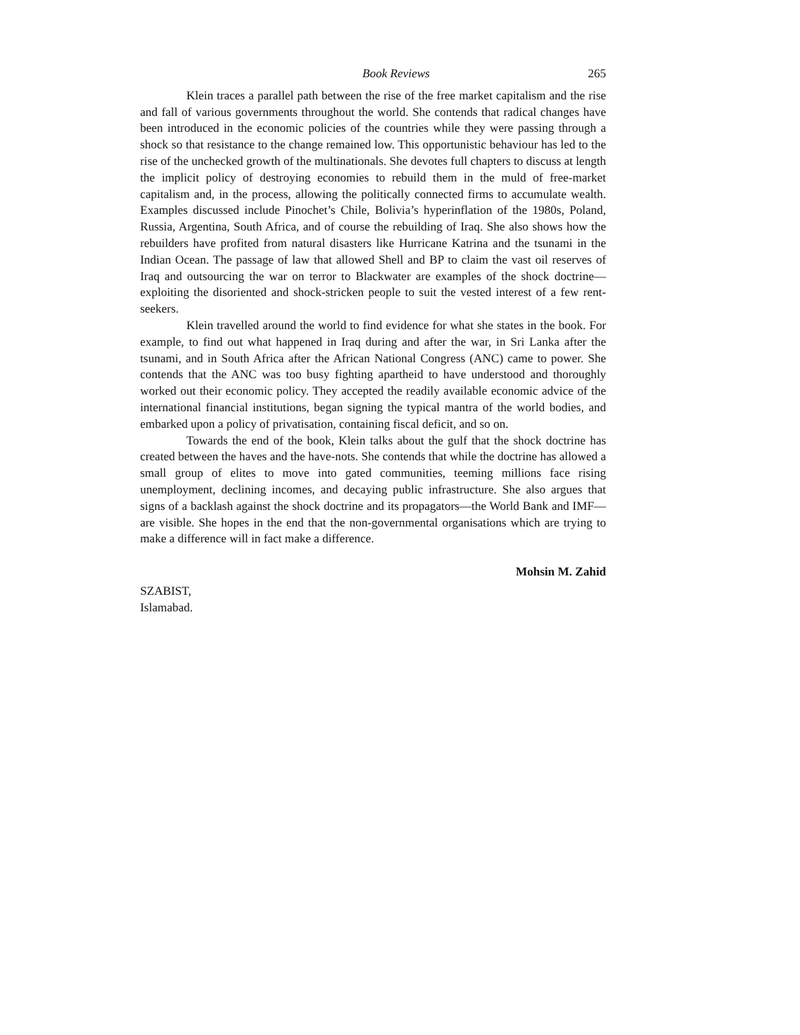Book Reviews 265
Klein traces a parallel path between the rise of the free market capitalism and the rise and fall of various governments throughout the world. She contends that radical changes have been introduced in the economic policies of the countries while they were passing through a shock so that resistance to the change remained low. This opportunistic behaviour has led to the rise of the unchecked growth of the multinationals. She devotes full chapters to discuss at length the implicit policy of destroying economies to rebuild them in the muld of free-market capitalism and, in the process, allowing the politically connected firms to accumulate wealth. Examples discussed include Pinochet’s Chile, Bolivia’s hyperinflation of the 1980s, Poland, Russia, Argentina, South Africa, and of course the rebuilding of Iraq. She also shows how the rebuilders have profited from natural disasters like Hurricane Katrina and the tsunami in the Indian Ocean. The passage of law that allowed Shell and BP to claim the vast oil reserves of Iraq and outsourcing the war on terror to Blackwater are examples of the shock doctrine—exploiting the disoriented and shock-stricken people to suit the vested interest of a few rent-seekers.
Klein travelled around the world to find evidence for what she states in the book. For example, to find out what happened in Iraq during and after the war, in Sri Lanka after the tsunami, and in South Africa after the African National Congress (ANC) came to power. She contends that the ANC was too busy fighting apartheid to have understood and thoroughly worked out their economic policy. They accepted the readily available economic advice of the international financial institutions, began signing the typical mantra of the world bodies, and embarked upon a policy of privatisation, containing fiscal deficit, and so on.
Towards the end of the book, Klein talks about the gulf that the shock doctrine has created between the haves and the have-nots. She contends that while the doctrine has allowed a small group of elites to move into gated communities, teeming millions face rising unemployment, declining incomes, and decaying public infrastructure. She also argues that signs of a backlash against the shock doctrine and its propagators—the World Bank and IMF—are visible. She hopes in the end that the non-governmental organisations which are trying to make a difference will in fact make a difference.
Mohsin M. Zahid
SZABIST,
Islamabad.